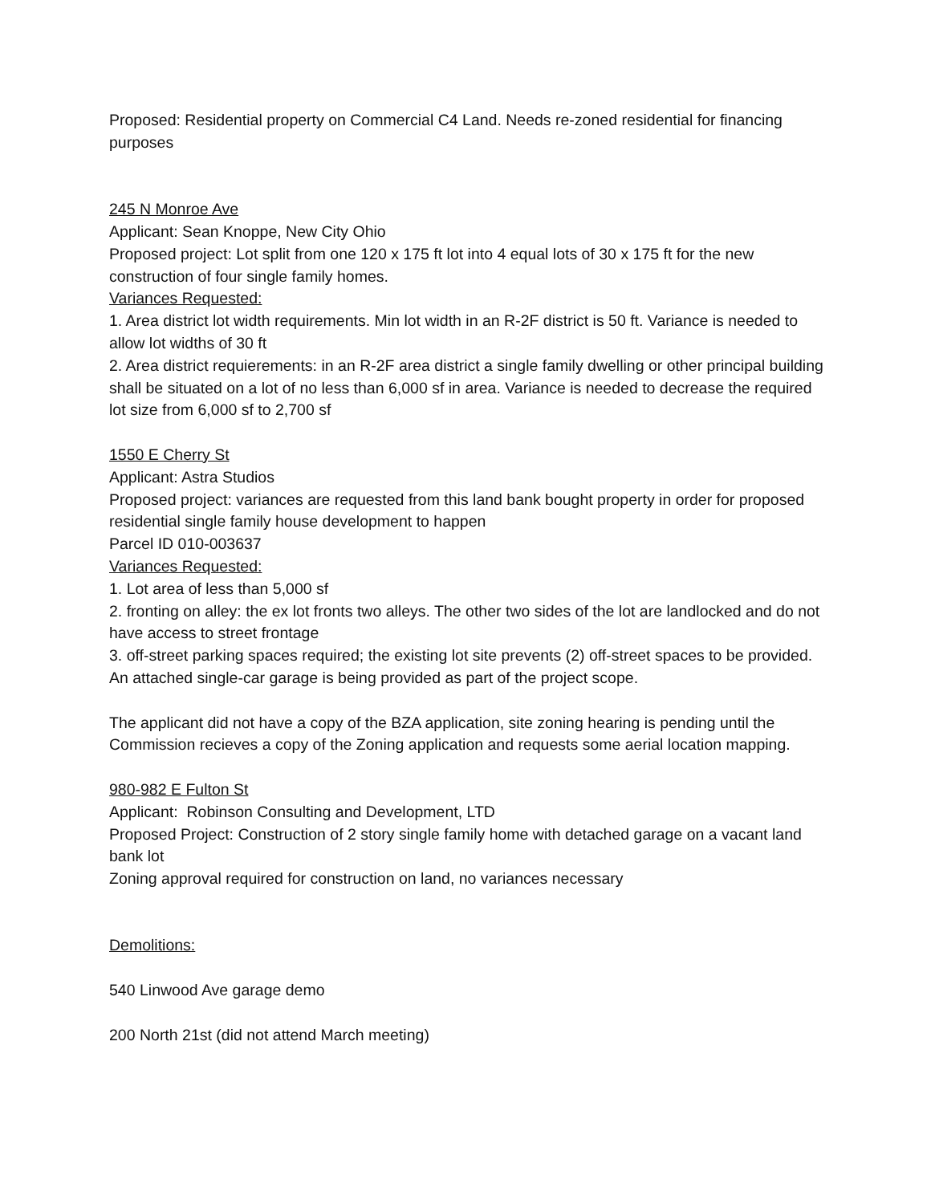Proposed: Residential property on Commercial C4 Land. Needs re-zoned residential for financing purposes
245 N Monroe Ave
Applicant: Sean Knoppe, New City Ohio
Proposed project: Lot split from one 120 x 175 ft lot into 4 equal lots of 30 x 175 ft for the new construction of four single family homes.
Variances Requested:
1. Area district lot width requirements. Min lot width in an R-2F district is 50 ft. Variance is needed to allow lot widths of 30 ft
2. Area district requierements: in an R-2F area district a single family dwelling or other principal building shall be situated on a lot of no less than 6,000 sf in area. Variance is needed to decrease the required lot size from 6,000 sf to 2,700 sf
1550 E Cherry St
Applicant: Astra Studios
Proposed project: variances are requested from this land bank bought property in order for proposed residential single family house development to happen
Parcel ID 010-003637
Variances Requested:
1. Lot area of less than 5,000 sf
2. fronting on alley: the ex lot fronts two alleys. The other two sides of the lot are landlocked and do not have access to street frontage
3. off-street parking spaces required; the existing lot site prevents (2) off-street spaces to be provided. An attached single-car garage is being provided as part of the project scope.
The applicant did not have a copy of the BZA application, site zoning hearing is pending until the Commission recieves a copy of the Zoning application and requests some aerial location mapping.
980-982 E Fulton St
Applicant: Robinson Consulting and Development, LTD
Proposed Project: Construction of 2 story single family home with detached garage on a vacant land bank lot
Zoning approval required for construction on land, no variances necessary
Demolitions:
540 Linwood Ave garage demo
200 North 21st (did not attend March meeting)